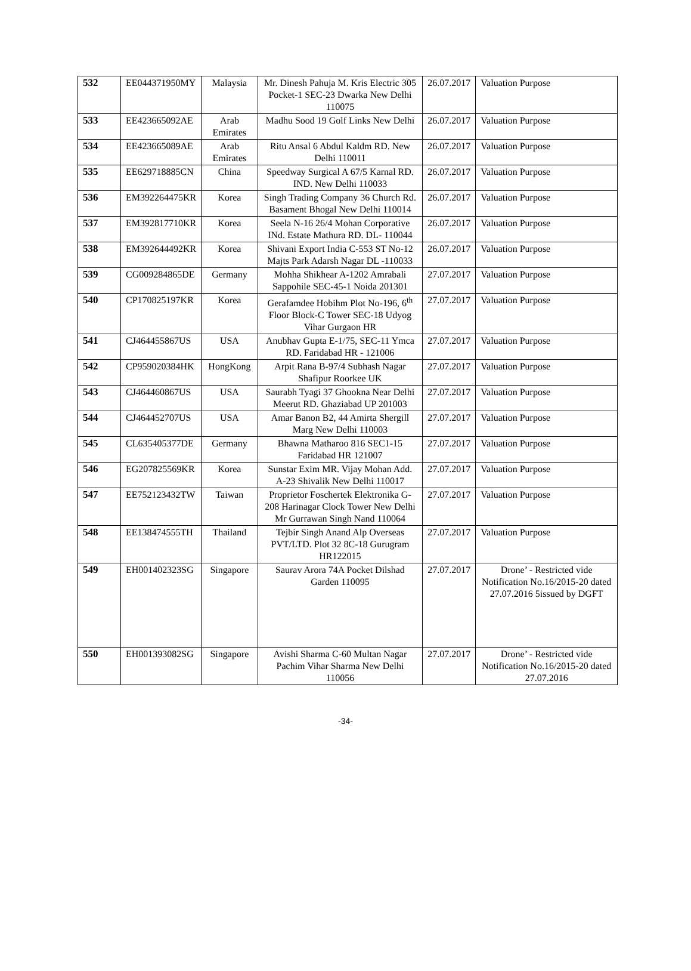| 532 | EE044371950MY | Malaysia | Mr. Dinesh Pahuja M. Kris Electric 305 Pocket-1 SEC-23 Dwarka New Delhi 110075 | 26.07.2017 | Valuation Purpose |
| 533 | EE423665092AE | Arab Emirates | Madhu Sood 19 Golf Links New Delhi | 26.07.2017 | Valuation Purpose |
| 534 | EE423665089AE | Arab Emirates | Ritu Ansal 6 Abdul Kaldm RD. New Delhi 110011 | 26.07.2017 | Valuation Purpose |
| 535 | EE629718885CN | China | Speedway Surgical A 67/5 Karnal RD. IND. New Delhi 110033 | 26.07.2017 | Valuation Purpose |
| 536 | EM392264475KR | Korea | Singh Trading Company 36 Church Rd. Basament Bhogal New Delhi 110014 | 26.07.2017 | Valuation Purpose |
| 537 | EM392817710KR | Korea | Seela N-16 26/4 Mohan Corporative INd. Estate Mathura RD. DL- 110044 | 26.07.2017 | Valuation Purpose |
| 538 | EM392644492KR | Korea | Shivani Export India C-553 ST No-12 Majts Park Adarsh Nagar DL -110033 | 26.07.2017 | Valuation Purpose |
| 539 | CG009284865DE | Germany | Mohha Shikhear A-1202 Amrabali Sappohile SEC-45-1 Noida 201301 | 27.07.2017 | Valuation Purpose |
| 540 | CP170825197KR | Korea | Gerafamdee Hobihm Plot No-196, 6<sup>th</sup> Floor Block-C Tower SEC-18 Udyog Vihar Gurgaon HR | 27.07.2017 | Valuation Purpose |
| 541 | CJ464455867US | USA | Anubhav Gupta E-1/75, SEC-11 Ymca RD. Faridabad HR - 121006 | 27.07.2017 | Valuation Purpose |
| 542 | CP959020384HK | HongKong | Arpit Rana B-97/4 Subhash Nagar Shafipur Roorkee UK | 27.07.2017 | Valuation Purpose |
| 543 | CJ464460867US | USA | Saurabh Tyagi 37 Ghookna Near Delhi Meerut RD. Ghaziabad UP 201003 | 27.07.2017 | Valuation Purpose |
| 544 | CJ464452707US | USA | Amar Banon B2, 44 Amirta Shergill Marg New Delhi 110003 | 27.07.2017 | Valuation Purpose |
| 545 | CL635405377DE | Germany | Bhawna Matharoo 816 SEC1-15 Faridabad HR 121007 | 27.07.2017 | Valuation Purpose |
| 546 | EG207825569KR | Korea | Sunstar Exim MR. Vijay Mohan Add. A-23 Shivalik New Delhi 110017 | 27.07.2017 | Valuation Purpose |
| 547 | EE752123432TW | Taiwan | Proprietor Foschertek Elektronika G-208 Harinagar Clock Tower New Delhi Mr Gurrawan Singh Nand 110064 | 27.07.2017 | Valuation Purpose |
| 548 | EE138474555TH | Thailand | Tejbir Singh Anand Alp Overseas PVT/LTD. Plot 32 8C-18 Gurugram HR122015 | 27.07.2017 | Valuation Purpose |
| 549 | EH001402323SG | Singapore | Saurav Arora 74A Pocket Dilshad Garden 110095 | 27.07.2017 | Drone’ - Restricted vide Notification No.16/2015-20 dated 27.07.2016 5issued by DGFT |
| 550 | EH001393082SG | Singapore | Avishi Sharma C-60 Multan Nagar Pachim Vihar Sharma New Delhi 110056 | 27.07.2017 | Drone’ - Restricted vide Notification No.16/2015-20 dated 27.07.2016 |
-34-